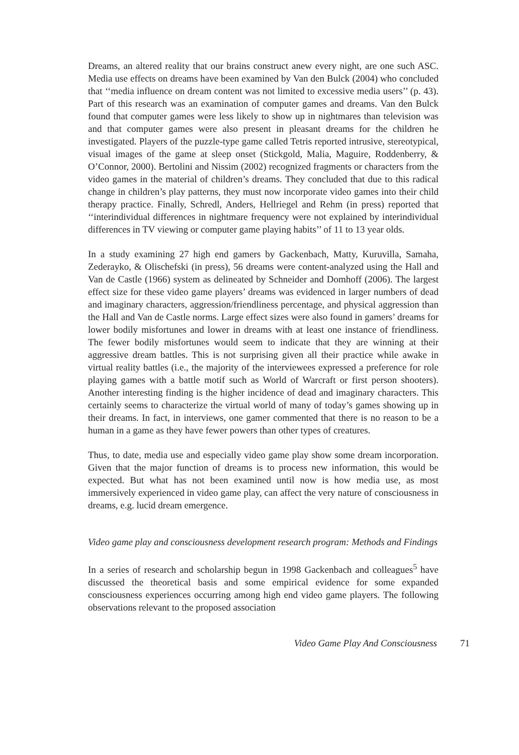Dreams, an altered reality that our brains construct anew every night, are one such ASC. Media use effects on dreams have been examined by Van den Bulck (2004) who concluded that ‘‘media influence on dream content was not limited to excessive media users’’ (p. 43). Part of this research was an examination of computer games and dreams. Van den Bulck found that computer games were less likely to show up in nightmares than television was and that computer games were also present in pleasant dreams for the children he investigated. Players of the puzzle-type game called Tetris reported intrusive, stereotypical, visual images of the game at sleep onset (Stickgold, Malia, Maguire, Roddenberry, & O’Connor, 2000). Bertolini and Nissim (2002) recognized fragments or characters from the video games in the material of children’s dreams. They concluded that due to this radical change in children’s play patterns, they must now incorporate video games into their child therapy practice. Finally, Schredl, Anders, Hellriegel and Rehm (in press) reported that ‘‘interindividual differences in nightmare frequency were not explained by interindividual differences in TV viewing or computer game playing habits’’ of 11 to 13 year olds.
In a study examining 27 high end gamers by Gackenbach, Matty, Kuruvilla, Samaha, Zederayko, & Olischefski (in press), 56 dreams were content-analyzed using the Hall and Van de Castle (1966) system as delineated by Schneider and Domhoff (2006). The largest effect size for these video game players’ dreams was evidenced in larger numbers of dead and imaginary characters, aggression/friendliness percentage, and physical aggression than the Hall and Van de Castle norms. Large effect sizes were also found in gamers’ dreams for lower bodily misfortunes and lower in dreams with at least one instance of friendliness. The fewer bodily misfortunes would seem to indicate that they are winning at their aggressive dream battles. This is not surprising given all their practice while awake in virtual reality battles (i.e., the majority of the interviewees expressed a preference for role playing games with a battle motif such as World of Warcraft or first person shooters). Another interesting finding is the higher incidence of dead and imaginary characters. This certainly seems to characterize the virtual world of many of today’s games showing up in their dreams. In fact, in interviews, one gamer commented that there is no reason to be a human in a game as they have fewer powers than other types of creatures.
Thus, to date, media use and especially video game play show some dream incorporation. Given that the major function of dreams is to process new information, this would be expected. But what has not been examined until now is how media use, as most immersively experienced in video game play, can affect the very nature of consciousness in dreams, e.g. lucid dream emergence.
Video game play and consciousness development research program: Methods and Findings
In a series of research and scholarship begun in 1998 Gackenbach and colleagues<sup>5</sup> have discussed the theoretical basis and some empirical evidence for some expanded consciousness experiences occurring among high end video game players. The following observations relevant to the proposed association
Video Game Play And Consciousness 71